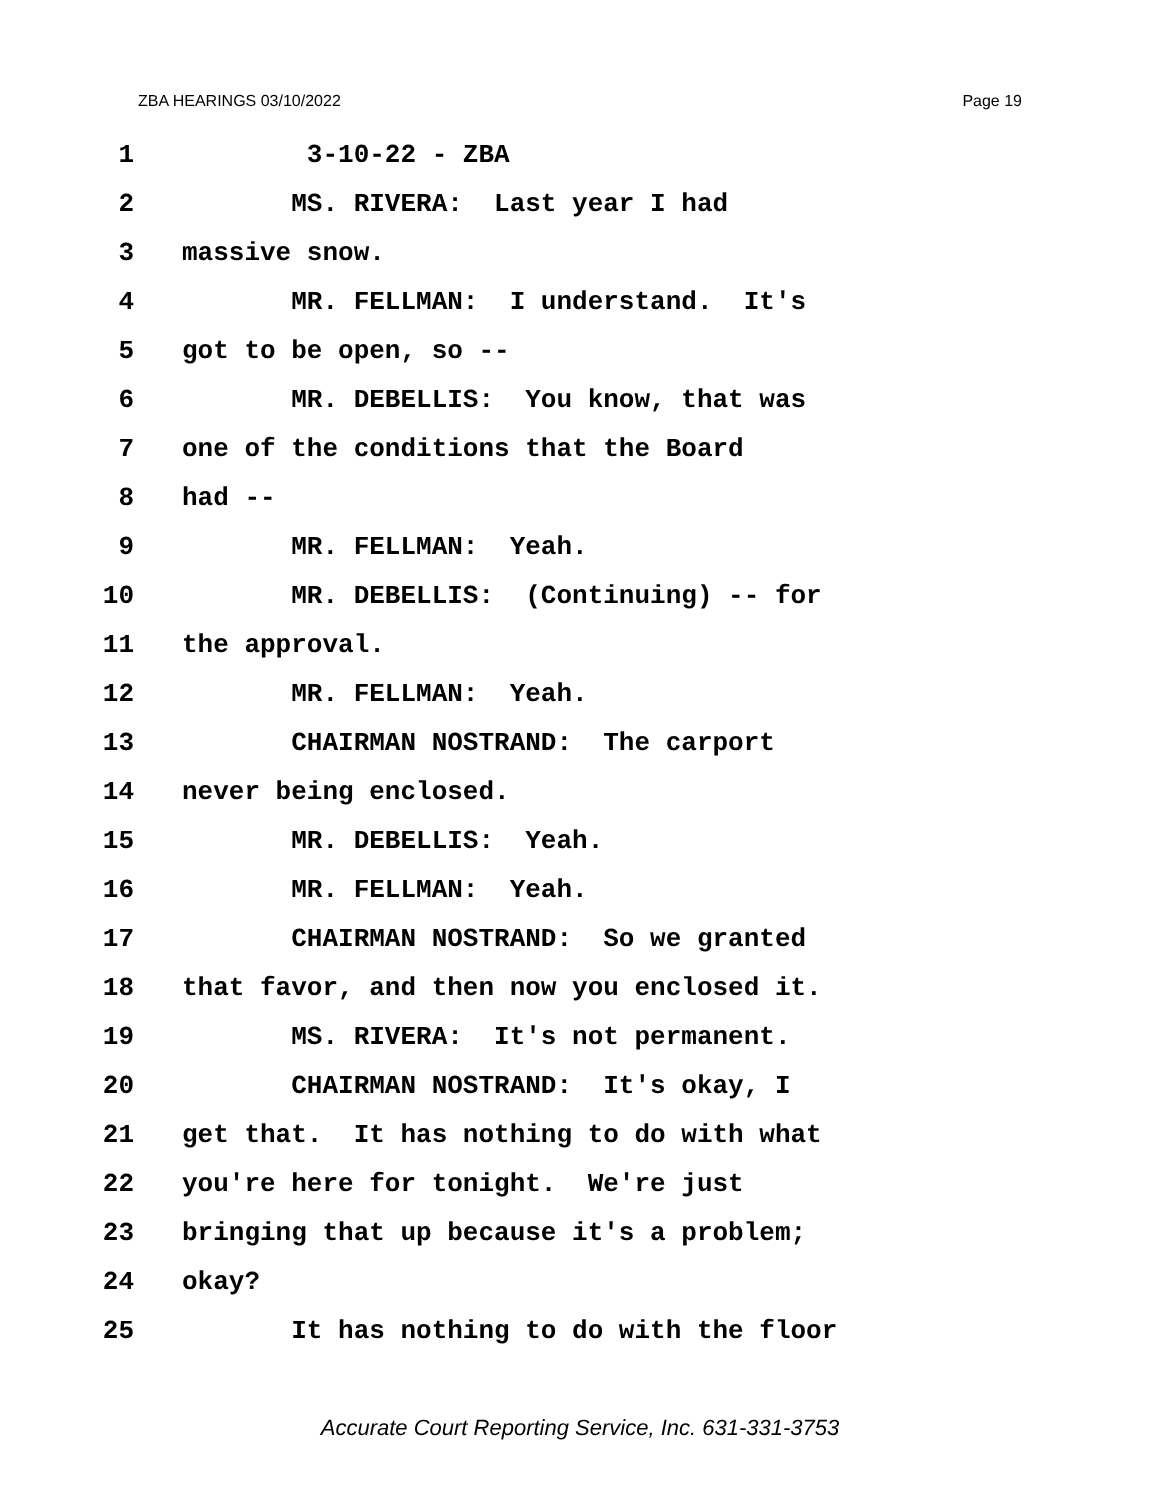ZBA HEARINGS 03/10/2022 Page 19
1 3-10-22 - ZBA
2 MS. RIVERA: Last year I had
3 massive snow.
4 MR. FELLMAN: I understand. It's
5 got to be open, so --
6 MR. DEBELLIS: You know, that was
7 one of the conditions that the Board
8 had --
9 MR. FELLMAN: Yeah.
10 MR. DEBELLIS: (Continuing) -- for
11 the approval.
12 MR. FELLMAN: Yeah.
13 CHAIRMAN NOSTRAND: The carport
14 never being enclosed.
15 MR. DEBELLIS: Yeah.
16 MR. FELLMAN: Yeah.
17 CHAIRMAN NOSTRAND: So we granted
18 that favor, and then now you enclosed it.
19 MS. RIVERA: It's not permanent.
20 CHAIRMAN NOSTRAND: It's okay, I
21 get that. It has nothing to do with what
22 you're here for tonight. We're just
23 bringing that up because it's a problem;
24 okay?
25 It has nothing to do with the floor
Accurate Court Reporting Service, Inc. 631-331-3753